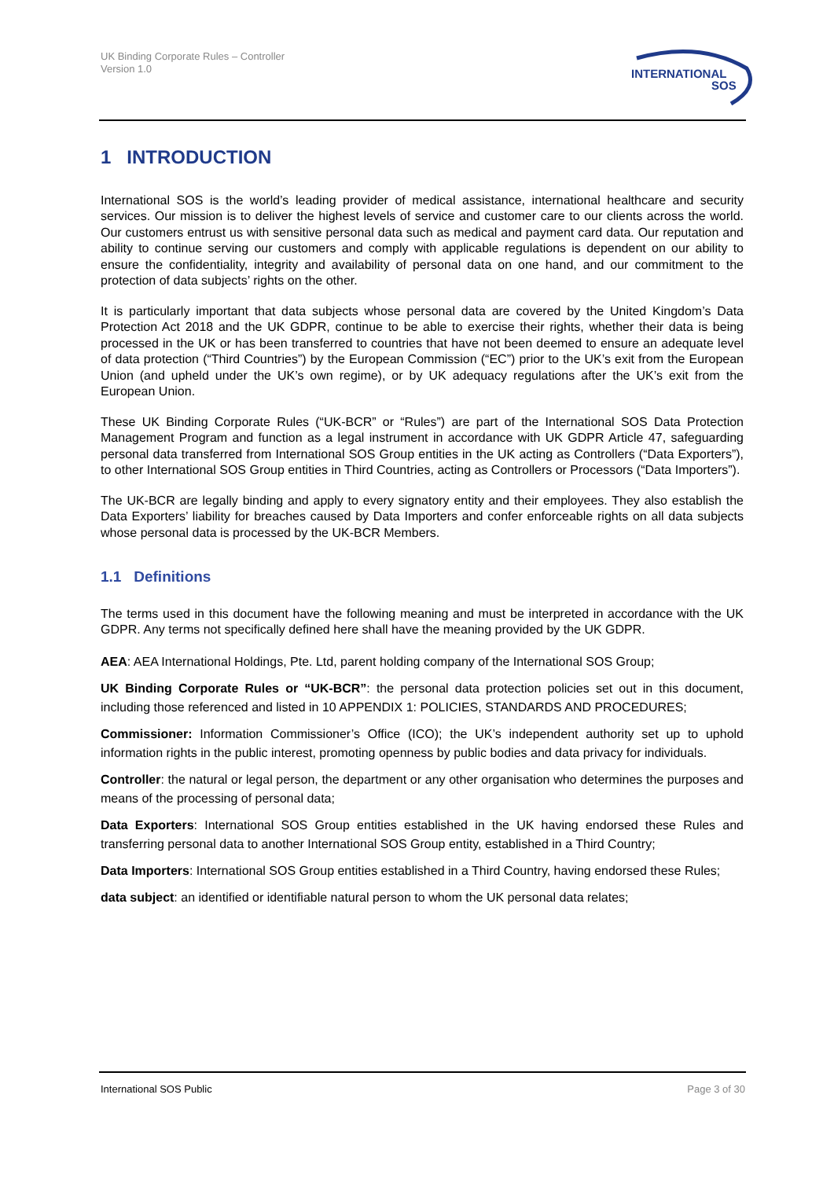UK Binding Corporate Rules – Controller
Version 1.0
INTERNATIONAL
SOS
1 INTRODUCTION
International SOS is the world’s leading provider of medical assistance, international healthcare and security services. Our mission is to deliver the highest levels of service and customer care to our clients across the world. Our customers entrust us with sensitive personal data such as medical and payment card data. Our reputation and ability to continue serving our customers and comply with applicable regulations is dependent on our ability to ensure the confidentiality, integrity and availability of personal data on one hand, and our commitment to the protection of data subjects’ rights on the other.
It is particularly important that data subjects whose personal data are covered by the United Kingdom’s Data Protection Act 2018 and the UK GDPR, continue to be able to exercise their rights, whether their data is being processed in the UK or has been transferred to countries that have not been deemed to ensure an adequate level of data protection (“Third Countries”) by the European Commission (“EC”) prior to the UK’s exit from the European Union (and upheld under the UK’s own regime), or by UK adequacy regulations after the UK’s exit from the European Union.
These UK Binding Corporate Rules (“UK-BCR” or “Rules”) are part of the International SOS Data Protection Management Program and function as a legal instrument in accordance with UK GDPR Article 47, safeguarding personal data transferred from International SOS Group entities in the UK acting as Controllers (“Data Exporters”), to other International SOS Group entities in Third Countries, acting as Controllers or Processors (“Data Importers”).
The UK-BCR are legally binding and apply to every signatory entity and their employees. They also establish the Data Exporters’ liability for breaches caused by Data Importers and confer enforceable rights on all data subjects whose personal data is processed by the UK-BCR Members.
1.1 Definitions
The terms used in this document have the following meaning and must be interpreted in accordance with the UK GDPR. Any terms not specifically defined here shall have the meaning provided by the UK GDPR.
AEA: AEA International Holdings, Pte. Ltd, parent holding company of the International SOS Group;
UK Binding Corporate Rules or “UK-BCR”: the personal data protection policies set out in this document, including those referenced and listed in 10 APPENDIX 1: POLICIES, STANDARDS AND PROCEDURES;
Commissioner: Information Commissioner’s Office (ICO); the UK’s independent authority set up to uphold information rights in the public interest, promoting openness by public bodies and data privacy for individuals.
Controller: the natural or legal person, the department or any other organisation who determines the purposes and means of the processing of personal data;
Data Exporters: International SOS Group entities established in the UK having endorsed these Rules and transferring personal data to another International SOS Group entity, established in a Third Country;
Data Importers: International SOS Group entities established in a Third Country, having endorsed these Rules;
data subject: an identified or identifiable natural person to whom the UK personal data relates;
International SOS Public Page 3 of 30